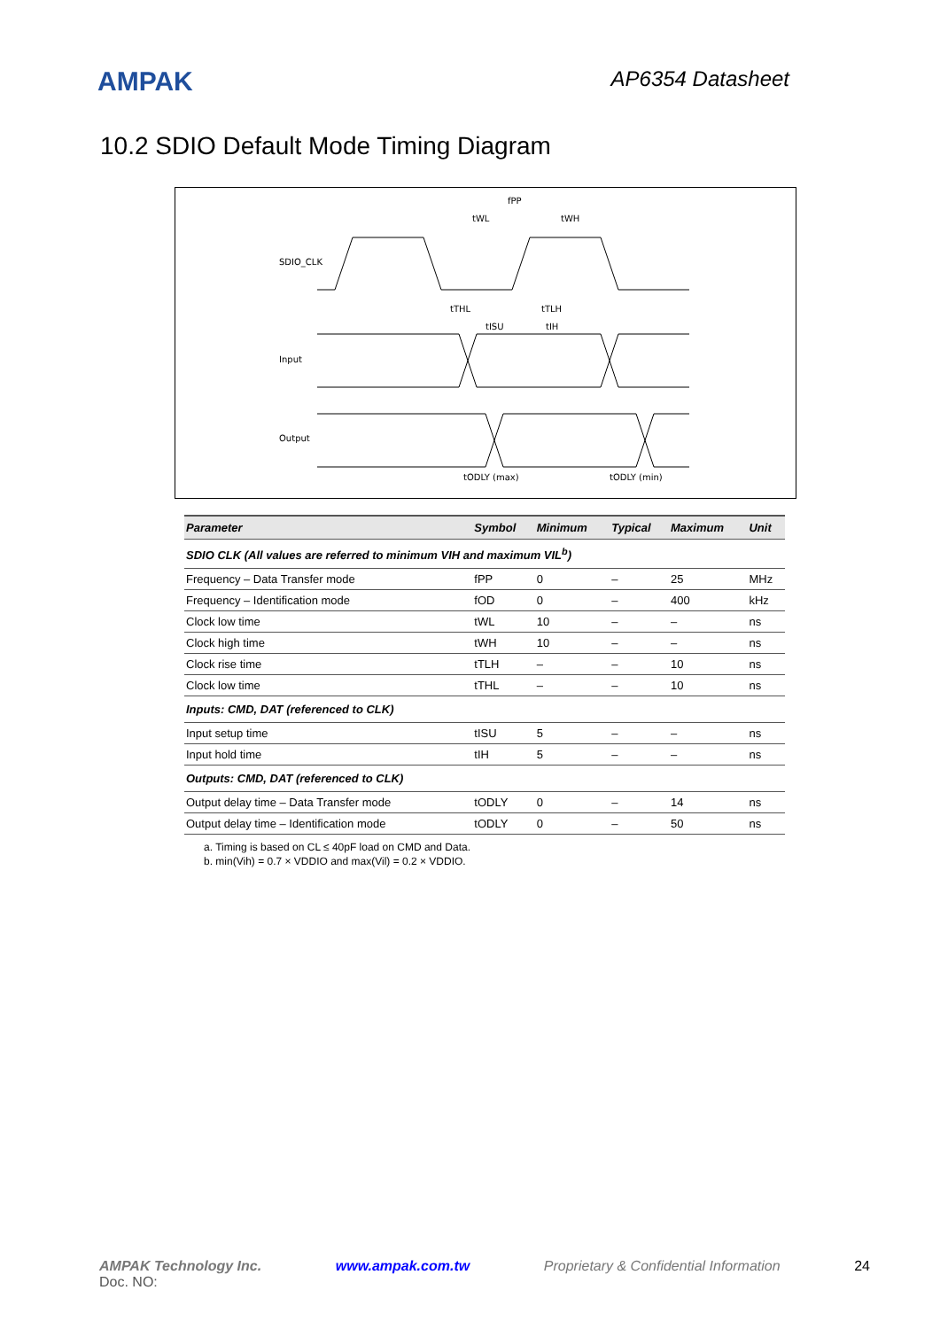AMPAK
AP6354 Datasheet
10.2 SDIO Default Mode Timing Diagram
SDIO_CLK
Input
Output
fPP
tWL
tWH
tTHL
tTLH
tISU
tIH
tODLY (max)
tODLY (min)
| Parameter | Symbol | Minimum | Typical | Maximum | Unit |
| --- | --- | --- | --- | --- | --- |
| SDIO CLK (All values are referred to minimum VIH and maximum VIL<sup>b</sup>) | | | | | |
| Frequency – Data Transfer mode | fPP | 0 | – | 25 | MHz |
| Frequency – Identification mode | fOD | 0 | – | 400 | kHz |
| Clock low time | tWL | 10 | – | – | ns |
| Clock high time | tWH | 10 | – | – | ns |
| Clock rise time | tTLH | – | – | 10 | ns |
| Clock low time | tTHL | – | – | 10 | ns |
| Inputs: CMD, DAT (referenced to CLK) | | | | | |
| Input setup time | tISU | 5 | – | – | ns |
| Input hold time | tIH | 5 | – | – | ns |
| Outputs: CMD, DAT (referenced to CLK) | | | | | |
| Output delay time – Data Transfer mode | tODLY | 0 | – | 14 | ns |
| Output delay time – Identification mode | tODLY | 0 | – | 50 | ns |
a. Timing is based on CL ≤ 40pF load on CMD and Data.
b. min(Vih) = 0.7 × VDDIO and max(Vil) = 0.2 × VDDIO.
AMPAK Technology Inc. www.ampak.com.tw Proprietary & Confidential Information 24
Doc. NO: